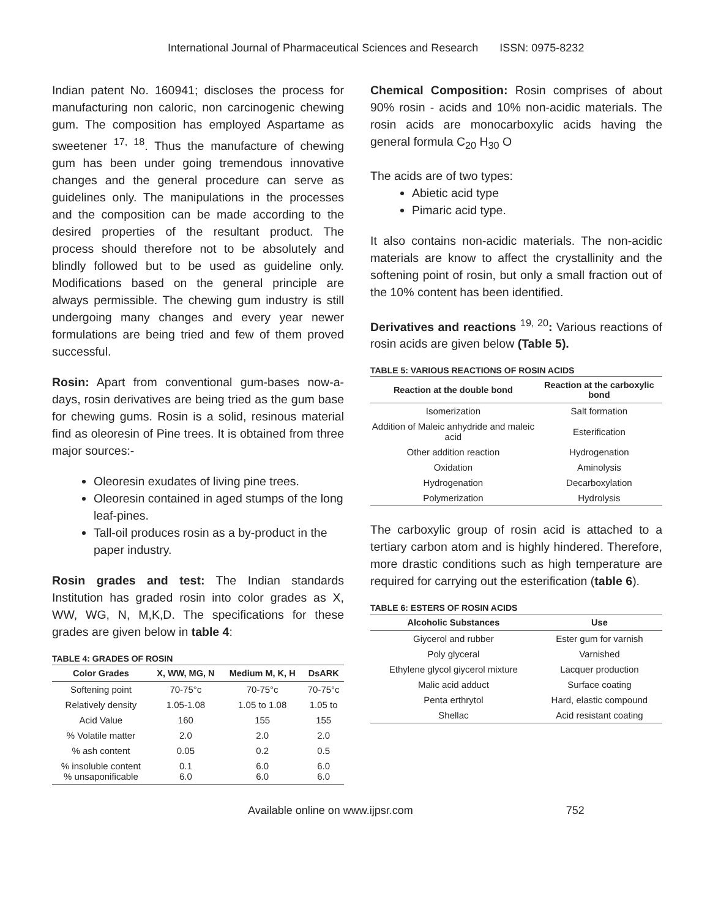International Journal of Pharmaceutical Sciences and Research ISSN: 0975-8232
Indian patent No. 160941; discloses the process for manufacturing non caloric, non carcinogenic chewing gum. The composition has employed Aspartame as sweetener <sup>17, 18</sup>. Thus the manufacture of chewing gum has been under going tremendous innovative changes and the general procedure can serve as guidelines only. The manipulations in the processes and the composition can be made according to the desired properties of the resultant product. The process should therefore not to be absolutely and blindly followed but to be used as guideline only. Modifications based on the general principle are always permissible. The chewing gum industry is still undergoing many changes and every year newer formulations are being tried and few of them proved successful.
Rosin: Apart from conventional gum-bases now-a-days, rosin derivatives are being tried as the gum base for chewing gums. Rosin is a solid, resinous material find as oleoresin of Pine trees. It is obtained from three major sources:-
Oleoresin exudates of living pine trees.
Oleoresin contained in aged stumps of the long leaf-pines.
Tall-oil produces rosin as a by-product in the paper industry.
Rosin grades and test: The Indian standards Institution has graded rosin into color grades as X, WW, WG, N, M,K,D. The specifications for these grades are given below in table 4:
TABLE 4: GRADES OF ROSIN
| Color Grades | X, WW, MG, N | Medium M, K, H | DsARK |
| --- | --- | --- | --- |
| Softening point | 70-75°c | 70-75°c | 70-75°c |
| Relatively density | 1.05-1.08 | 1.05 to 1.08 | 1.05 to |
| Acid Value | 160 | 155 | 155 |
| % Volatile matter | 2.0 | 2.0 | 2.0 |
| % ash content | 0.05 | 0.2 | 0.5 |
| % insoluble content % unsaponificable | 0.1 6.0 | 6.0 6.0 | 6.0 6.0 |
Chemical Composition: Rosin comprises of about 90% rosin - acids and 10% non-acidic materials. The rosin acids are monocarboxylic acids having the general formula C<sub>20</sub> H<sub>30</sub> O
The acids are of two types:
Abietic acid type
Pimaric acid type.
It also contains non-acidic materials. The non-acidic materials are know to affect the crystallinity and the softening point of rosin, but only a small fraction out of the 10% content has been identified.
Derivatives and reactions <sup>19, 20</sup>: Various reactions of rosin acids are given below (Table 5).
TABLE 5: VARIOUS REACTIONS OF ROSIN ACIDS
| Reaction at the double bond | Reaction at the carboxylic bond |
| --- | --- |
| Isomerization | Salt formation |
| Addition of Maleic anhydride and maleic acid | Esterification |
| Other addition reaction | Hydrogenation |
| Oxidation | Aminolysis |
| Hydrogenation | Decarboxylation |
| Polymerization | Hydrolysis |
The carboxylic group of rosin acid is attached to a tertiary carbon atom and is highly hindered. Therefore, more drastic conditions such as high temperature are required for carrying out the esterification (table 6).
TABLE 6: ESTERS OF ROSIN ACIDS
| Alcoholic Substances | Use |
| --- | --- |
| Giycerol and rubber | Ester gum for varnish |
| Poly glyceral | Varnished |
| Ethylene glycol giycerol mixture | Lacquer production |
| Malic acid adduct | Surface coating |
| Penta erthrytol | Hard, elastic compound |
| Shellac | Acid resistant coating |
Available online on www.ijpsr.com 752